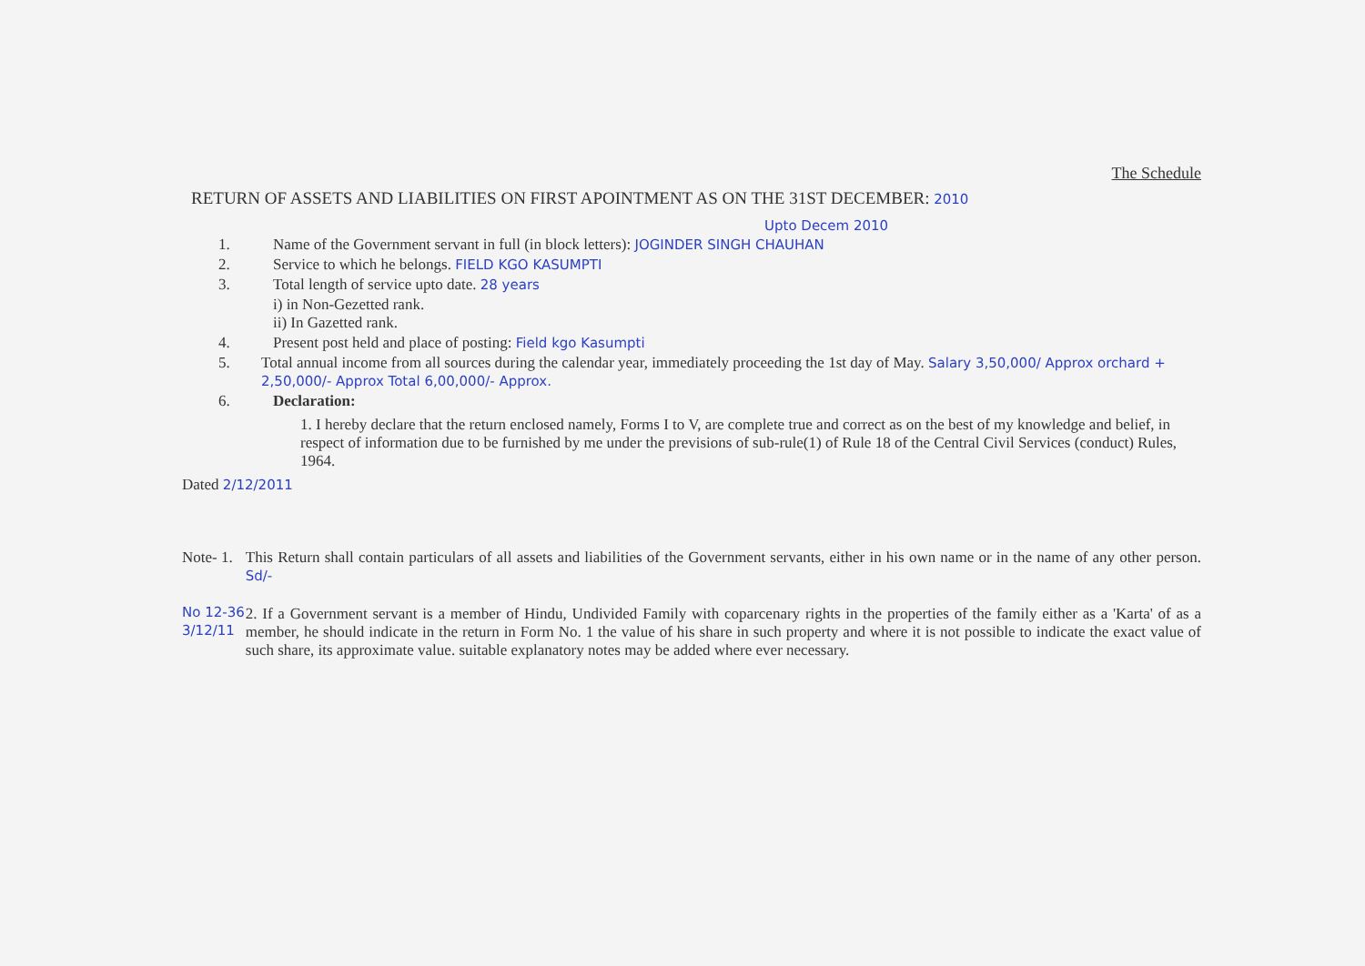The Schedule
RETURN OF ASSETS AND LIABILITIES ON FIRST APOINTMENT AS ON THE 31ST DECEMBER: 2010
Upto Decem 2010
1. Name of the Government servant in full (in block letters): JOGINDER SINGH CHAUHAN
2. Service to which he belongs. FIELD KGO KASUMPTI
3. Total length of service upto date. 28 years
i) in Non-Gezetted rank.
ii) In Gazetted rank.
4. Present post held and place of posting: Field kgo Kasumpti
5. Total annual income from all sources during the calendar year, immediately proceeding the 1st day of May. Salary 3,50,000/ Approx orchard + 2,50,000/- Approx Total 6,00,000/- Approx.
6. Declaration:
1. I hereby declare that the return enclosed namely, Forms I to V, are complete true and correct as on the best of my knowledge and belief, in respect of information due to be furnished by me under the previsions of sub-rule(1) of Rule 18 of the Central Civil Services (conduct) Rules, 1964.
Dated 2/12/2011
Note- 1.
No 12-36
3/12/11
This Return shall contain particulars of all assets and liabilities of the Government servants, either in his own name or in the name of any other person. Sd/-
2. If a Government servant is a member of Hindu, Undivided Family with coparcenary rights in the properties of the family either as a 'Karta' of as a member, he should indicate in the return in Form No. 1 the value of his share in such property and where it is not possible to indicate the exact value of such share, its approximate value. suitable explanatory notes may be added where ever necessary.